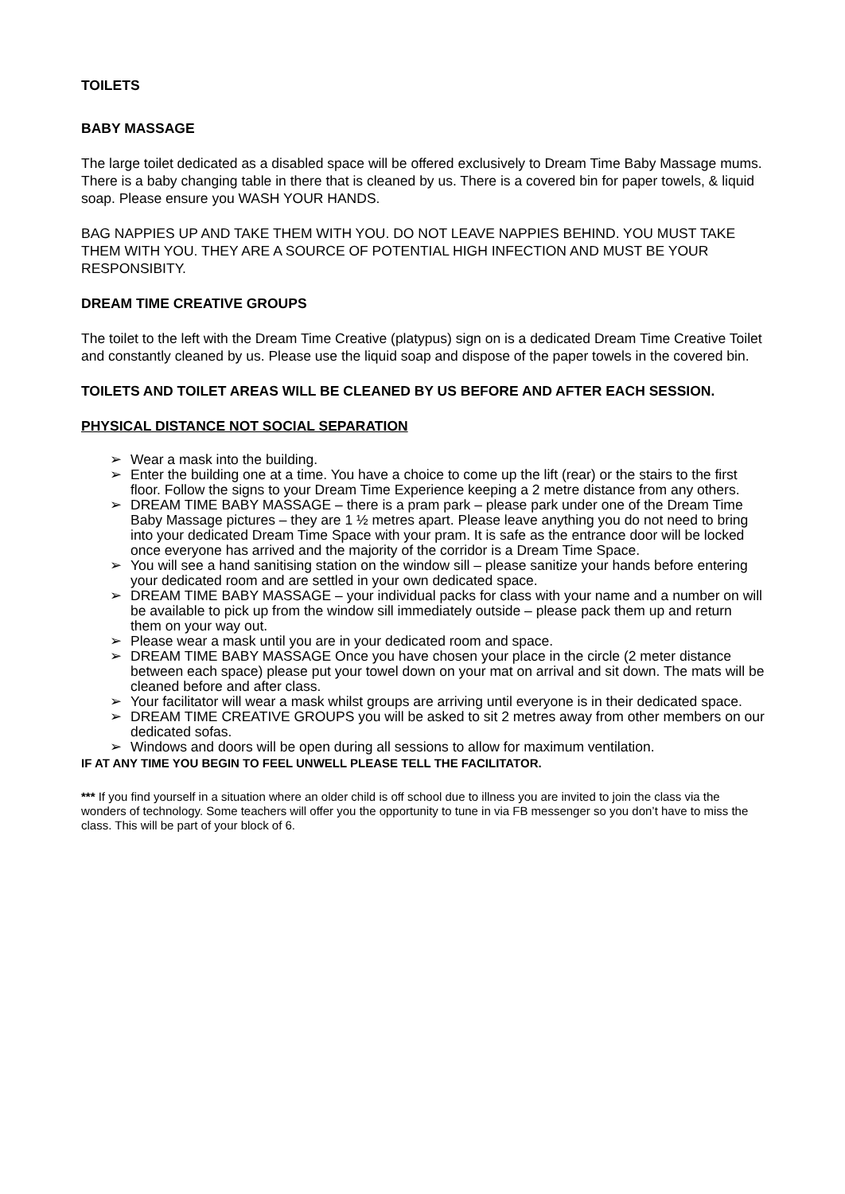TOILETS
BABY MASSAGE
The large toilet dedicated as a disabled space will be offered exclusively to Dream Time Baby Massage mums. There is a baby changing table in there that is cleaned by us. There is a covered bin for paper towels, & liquid soap. Please ensure you WASH YOUR HANDS.
BAG NAPPIES UP AND TAKE THEM WITH YOU. DO NOT LEAVE NAPPIES BEHIND. YOU MUST TAKE THEM WITH YOU. THEY ARE A SOURCE OF POTENTIAL HIGH INFECTION AND MUST BE YOUR RESPONSIBITY.
DREAM TIME CREATIVE GROUPS
The toilet to the left with the Dream Time Creative (platypus) sign on is a dedicated Dream Time Creative Toilet and constantly cleaned by us. Please use the liquid soap and dispose of the paper towels in the covered bin.
TOILETS AND TOILET AREAS WILL BE CLEANED BY US BEFORE AND AFTER EACH SESSION.
PHYSICAL DISTANCE NOT SOCIAL SEPARATION
➢ Wear a mask into the building.
➢ Enter the building one at a time. You have a choice to come up the lift (rear) or the stairs to the first floor. Follow the signs to your Dream Time Experience keeping a 2 metre distance from any others.
➢ DREAM TIME BABY MASSAGE – there is a pram park – please park under one of the Dream Time Baby Massage pictures – they are 1 ½ metres apart. Please leave anything you do not need to bring into your dedicated Dream Time Space with your pram. It is safe as the entrance door will be locked once everyone has arrived and the majority of the corridor is a Dream Time Space.
➢ You will see a hand sanitising station on the window sill – please sanitize your hands before entering your dedicated room and are settled in your own dedicated space.
➢ DREAM TIME BABY MASSAGE – your individual packs for class with your name and a number on will be available to pick up from the window sill immediately outside – please pack them up and return them on your way out.
➢ Please wear a mask until you are in your dedicated room and space.
➢ DREAM TIME BABY MASSAGE Once you have chosen your place in the circle (2 meter distance between each space) please put your towel down on your mat on arrival and sit down. The mats will be cleaned before and after class.
➢ Your facilitator will wear a mask whilst groups are arriving until everyone is in their dedicated space.
➢ DREAM TIME CREATIVE GROUPS you will be asked to sit 2 metres away from other members on our dedicated sofas.
➢ Windows and doors will be open during all sessions to allow for maximum ventilation.
IF AT ANY TIME YOU BEGIN TO FEEL UNWELL PLEASE TELL THE FACILITATOR.
*** If you find yourself in a situation where an older child is off school due to illness you are invited to join the class via the wonders of technology. Some teachers will offer you the opportunity to tune in via FB messenger so you don’t have to miss the class. This will be part of your block of 6.